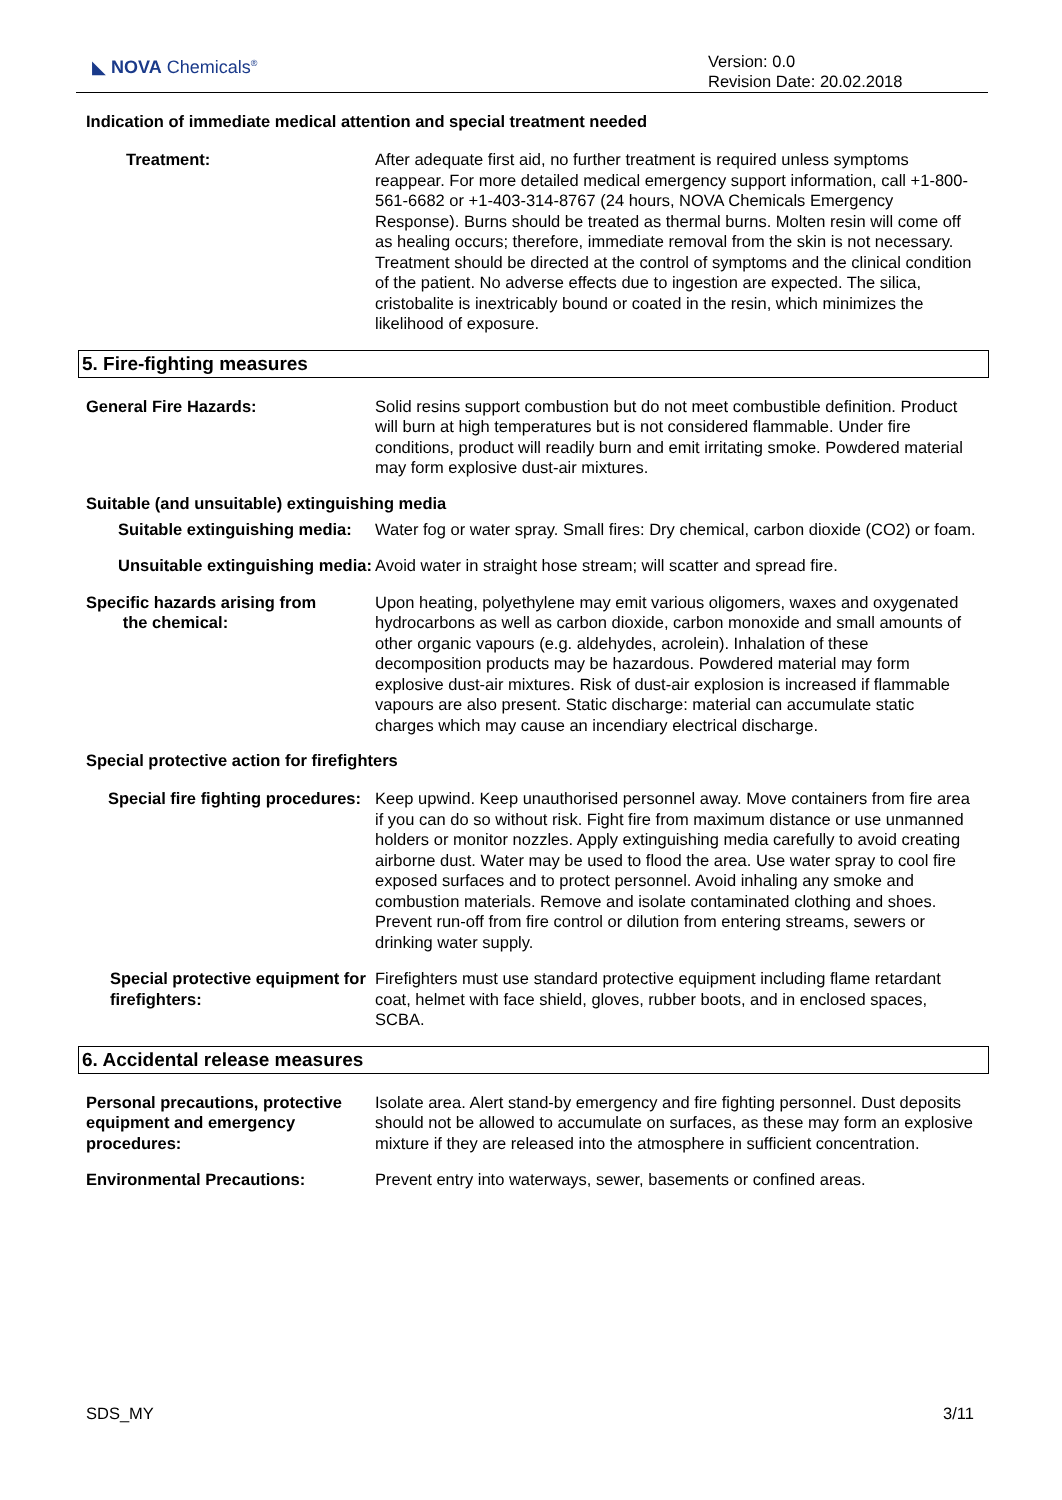◣ NOVA Chemicals<sup>®</sup>
Version: 0.0
Revision Date: 20.02.2018
Indication of immediate medical attention and special treatment needed
Treatment: After adequate first aid, no further treatment is required unless symptoms reappear. For more detailed medical emergency support information, call +1-800-561-6682 or +1-403-314-8767 (24 hours, NOVA Chemicals Emergency Response). Burns should be treated as thermal burns. Molten resin will come off as healing occurs; therefore, immediate removal from the skin is not necessary. Treatment should be directed at the control of symptoms and the clinical condition of the patient. No adverse effects due to ingestion are expected. The silica, cristobalite is inextricably bound or coated in the resin, which minimizes the likelihood of exposure.
5. Fire-fighting measures
General Fire Hazards: Solid resins support combustion but do not meet combustible definition. Product will burn at high temperatures but is not considered flammable. Under fire conditions, product will readily burn and emit irritating smoke. Powdered material may form explosive dust-air mixtures.
Suitable (and unsuitable) extinguishing media
Suitable extinguishing media:
Water fog or water spray. Small fires: Dry chemical, carbon dioxide (CO2) or foam.
Unsuitable extinguishing media:
Avoid water in straight hose stream; will scatter and spread fire.
Specific hazards arising from
the chemical:
Upon heating, polyethylene may emit various oligomers, waxes and oxygenated hydrocarbons as well as carbon dioxide, carbon monoxide and small amounts of other organic vapours (e.g. aldehydes, acrolein). Inhalation of these decomposition products may be hazardous. Powdered material may form explosive dust-air mixtures. Risk of dust-air explosion is increased if flammable vapours are also present. Static discharge: material can accumulate static charges which may cause an incendiary electrical discharge.
Special protective action for firefighters
Special fire fighting procedures:
Keep upwind. Keep unauthorised personnel away. Move containers from fire area if you can do so without risk. Fight fire from maximum distance or use unmanned holders or monitor nozzles. Apply extinguishing media carefully to avoid creating airborne dust. Water may be used to flood the area. Use water spray to cool fire exposed surfaces and to protect personnel. Avoid inhaling any smoke and combustion materials. Remove and isolate contaminated clothing and shoes. Prevent run-off from fire control or dilution from entering streams, sewers or drinking water supply.
Special protective equipment for firefighters:
Firefighters must use standard protective equipment including flame retardant coat, helmet with face shield, gloves, rubber boots, and in enclosed spaces, SCBA.
6. Accidental release measures
Personal precautions, protective equipment and emergency procedures:
Isolate area. Alert stand-by emergency and fire fighting personnel. Dust deposits should not be allowed to accumulate on surfaces, as these may form an explosive mixture if they are released into the atmosphere in sufficient concentration.
Environmental Precautions: Prevent entry into waterways, sewer, basements or confined areas.
SDS_MY 3/11